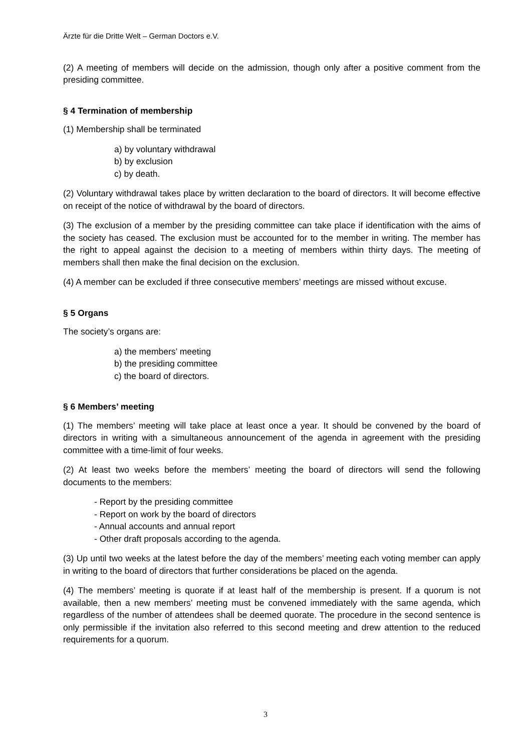Ärzte für die Dritte Welt – German Doctors e.V.
(2) A meeting of members will decide on the admission, though only after a positive comment from the presiding committee.
§ 4 Termination of membership
(1) Membership shall be terminated
a) by voluntary withdrawal
b) by exclusion
c) by death.
(2) Voluntary withdrawal takes place by written declaration to the board of directors. It will be­come effective on receipt of the notice of withdrawal by the board of directors.
(3) The exclusion of a member by the presiding committee can take place if identification with the aims of the society has ceased. The exclusion must be accounted for to the member in writ­ing. The member has the right to appeal against the decision to a meeting of members within thirty days. The meeting of members shall then make the final decision on the exclusion.
(4) A member can be excluded if three consecutive members’ meetings are missed without ex­cuse.
§ 5 Organs
The society’s organs are:
a) the members’ meeting
b) the presiding committee
c) the board of directors.
§ 6 Members’ meeting
(1) The members’ meeting will take place at least once a year. It should be convened by the board of directors in writing with a simultaneous announcement of the agenda in agreement with the presiding committee with a time-limit of four weeks.
(2) At least two weeks before the members’ meeting the board of directors will send the follow­ing documents to the members:
- Report by the presiding committee
- Report on work by the board of directors
- Annual accounts and annual report
- Other draft proposals according to the agenda.
(3) Up until two weeks at the latest before the day of the members’ meeting each voting mem­ber can apply in writing to the board of directors that further considerations be placed on the agenda.
(4) The members’ meeting is quorate if at least half of the membership is present. If a quorum is not available, then a new members’ meeting must be convened immediately with the same agenda, which regardless of the number of attendees shall be deemed quorate. The procedure in the second sentence is only permissible if the invitation also referred to this second meeting and drew attention to the reduced requirements for a quorum.
3